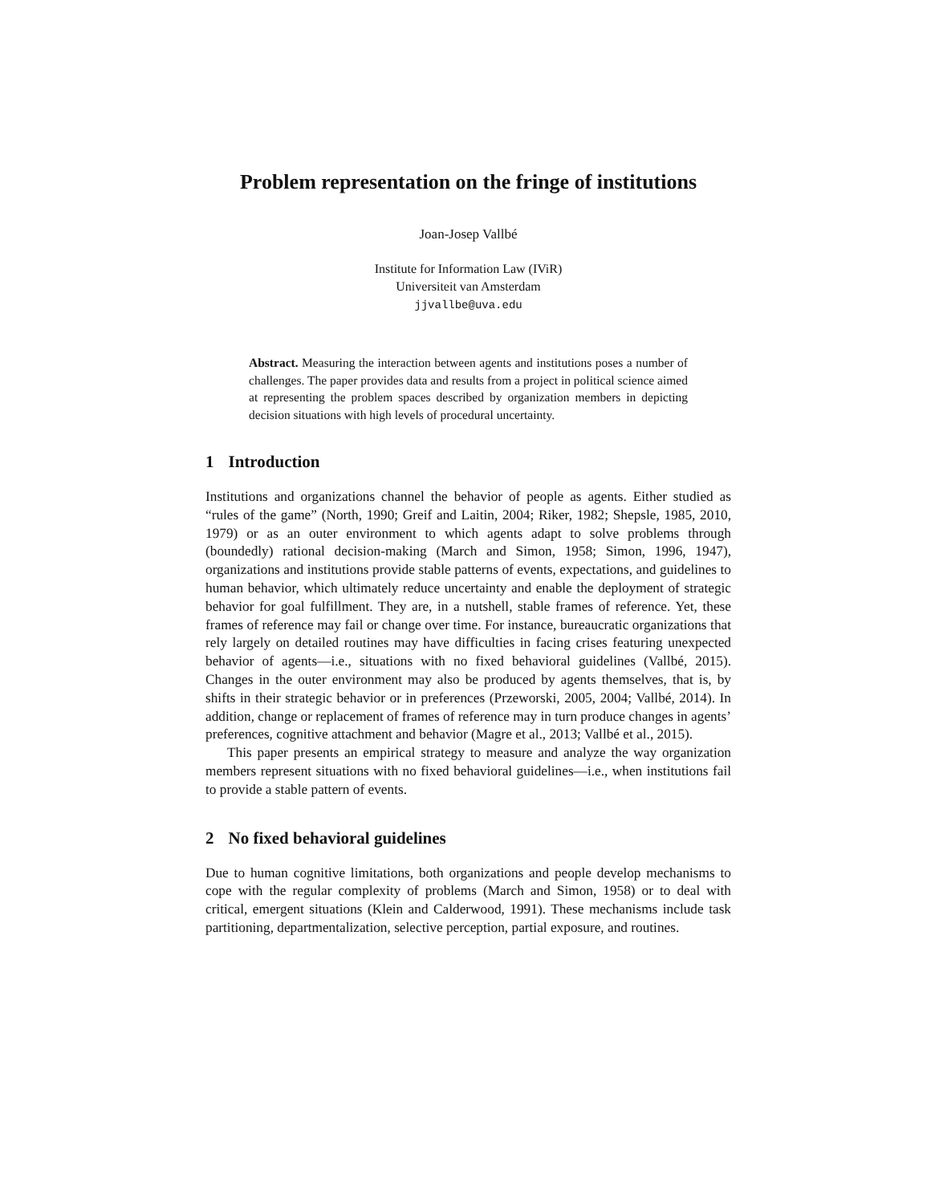Problem representation on the fringe of institutions
Joan-Josep Vallbé
Institute for Information Law (IViR)
Universiteit van Amsterdam
jjvallbe@uva.edu
Abstract. Measuring the interaction between agents and institutions poses a number of challenges. The paper provides data and results from a project in political science aimed at representing the problem spaces described by organization members in depicting decision situations with high levels of procedural uncertainty.
1 Introduction
Institutions and organizations channel the behavior of people as agents. Either studied as “rules of the game” (North, 1990; Greif and Laitin, 2004; Riker, 1982; Shepsle, 1985, 2010, 1979) or as an outer environment to which agents adapt to solve problems through (boundedly) rational decision-making (March and Simon, 1958; Simon, 1996, 1947), organizations and institutions provide stable patterns of events, expectations, and guidelines to human behavior, which ultimately reduce uncertainty and enable the deployment of strategic behavior for goal fulfillment. They are, in a nutshell, stable frames of reference. Yet, these frames of reference may fail or change over time. For instance, bureaucratic organizations that rely largely on detailed routines may have difficulties in facing crises featuring unexpected behavior of agents—i.e., situations with no fixed behavioral guidelines (Vallbé, 2015). Changes in the outer environment may also be produced by agents themselves, that is, by shifts in their strategic behavior or in preferences (Przeworski, 2005, 2004; Vallbé, 2014). In addition, change or replacement of frames of reference may in turn produce changes in agents’ preferences, cognitive attachment and behavior (Magre et al., 2013; Vallbé et al., 2015).
This paper presents an empirical strategy to measure and analyze the way organization members represent situations with no fixed behavioral guidelines—i.e., when institutions fail to provide a stable pattern of events.
2 No fixed behavioral guidelines
Due to human cognitive limitations, both organizations and people develop mechanisms to cope with the regular complexity of problems (March and Simon, 1958) or to deal with critical, emergent situations (Klein and Calderwood, 1991). These mechanisms include task partitioning, departmentalization, selective perception, partial exposure, and routines.